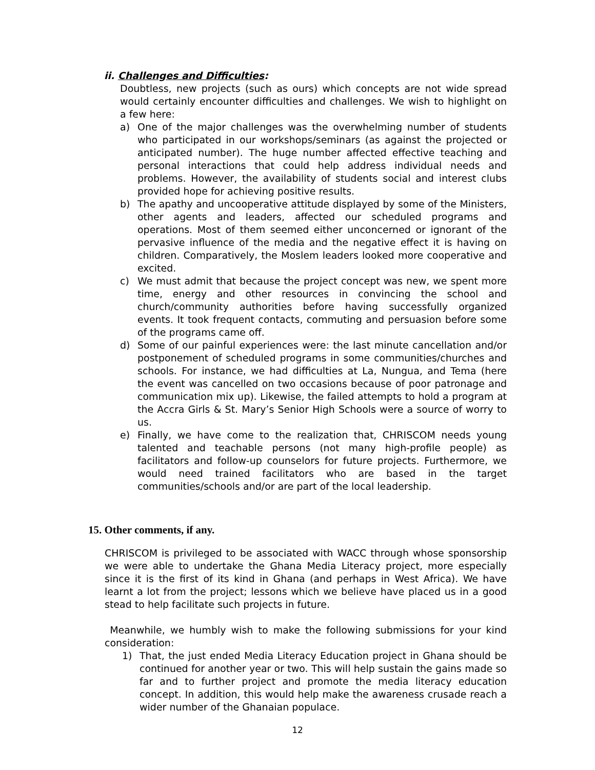ii. Challenges and Difficulties:
Doubtless, new projects (such as ours) which concepts are not wide spread would certainly encounter difficulties and challenges. We wish to highlight on a few here:
a) One of the major challenges was the overwhelming number of students who participated in our workshops/seminars (as against the projected or anticipated number). The huge number affected effective teaching and personal interactions that could help address individual needs and problems. However, the availability of students social and interest clubs provided hope for achieving positive results.
b) The apathy and uncooperative attitude displayed by some of the Ministers, other agents and leaders, affected our scheduled programs and operations. Most of them seemed either unconcerned or ignorant of the pervasive influence of the media and the negative effect it is having on children. Comparatively, the Moslem leaders looked more cooperative and excited.
c) We must admit that because the project concept was new, we spent more time, energy and other resources in convincing the school and church/community authorities before having successfully organized events. It took frequent contacts, commuting and persuasion before some of the programs came off.
d) Some of our painful experiences were: the last minute cancellation and/or postponement of scheduled programs in some communities/churches and schools. For instance, we had difficulties at La, Nungua, and Tema (here the event was cancelled on two occasions because of poor patronage and communication mix up). Likewise, the failed attempts to hold a program at the Accra Girls & St. Mary’s Senior High Schools were a source of worry to us.
e) Finally, we have come to the realization that, CHRISCOM needs young talented and teachable persons (not many high-profile people) as facilitators and follow-up counselors for future projects. Furthermore, we would need trained facilitators who are based in the target communities/schools and/or are part of the local leadership.
15. Other comments, if any.
CHRISCOM is privileged to be associated with WACC through whose sponsorship we were able to undertake the Ghana Media Literacy project, more especially since it is the first of its kind in Ghana (and perhaps in West Africa). We have learnt a lot from the project; lessons which we believe have placed us in a good stead to help facilitate such projects in future.
Meanwhile, we humbly wish to make the following submissions for your kind consideration:
1) That, the just ended Media Literacy Education project in Ghana should be continued for another year or two. This will help sustain the gains made so far and to further project and promote the media literacy education concept. In addition, this would help make the awareness crusade reach a wider number of the Ghanaian populace.
12